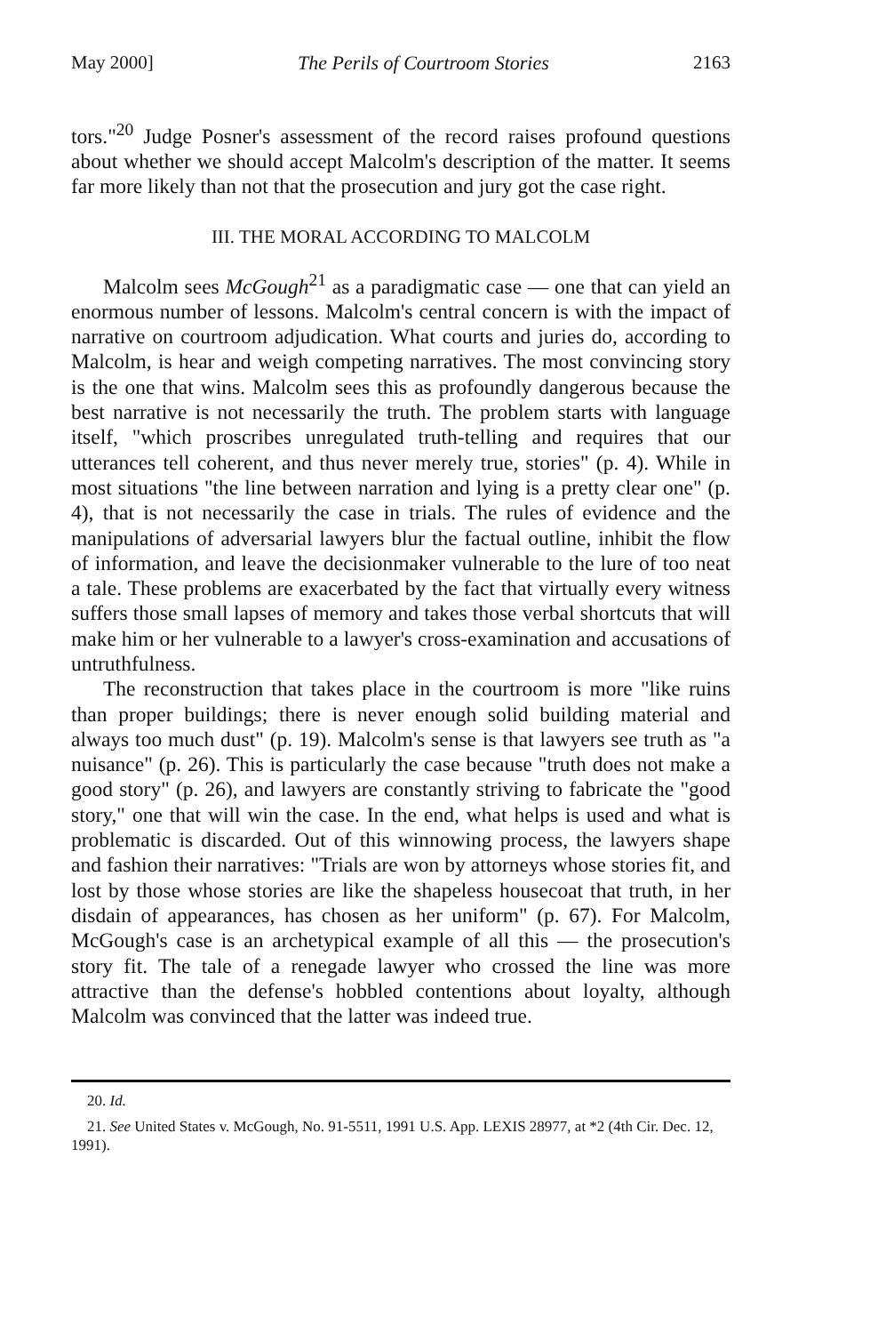May 2000] The Perils of Courtroom Stories 2163
tors."<sup>20</sup> Judge Posner's assessment of the record raises profound questions about whether we should accept Malcolm's description of the matter. It seems far more likely than not that the prosecution and jury got the case right.
III. THE MORAL ACCORDING TO MALCOLM
Malcolm sees McGough<sup>21</sup> as a paradigmatic case — one that can yield an enormous number of lessons. Malcolm's central concern is with the impact of narrative on courtroom adjudication. What courts and juries do, according to Malcolm, is hear and weigh competing narratives. The most convincing story is the one that wins. Malcolm sees this as profoundly dangerous because the best narrative is not necessarily the truth. The problem starts with language itself, "which proscribes unregulated truth-telling and requires that our utterances tell coherent, and thus never merely true, stories" (p. 4). While in most situations "the line between narration and lying is a pretty clear one" (p. 4), that is not necessarily the case in trials. The rules of evidence and the manipulations of adversarial lawyers blur the factual outline, inhibit the flow of information, and leave the decisionmaker vulnerable to the lure of too neat a tale. These problems are exacerbated by the fact that virtually every witness suffers those small lapses of memory and takes those verbal shortcuts that will make him or her vulnerable to a lawyer's cross-examination and accusations of untruthfulness.
The reconstruction that takes place in the courtroom is more "like ruins than proper buildings; there is never enough solid building material and always too much dust" (p. 19). Malcolm's sense is that lawyers see truth as "a nuisance" (p. 26). This is particularly the case because "truth does not make a good story" (p. 26), and lawyers are constantly striving to fabricate the "good story," one that will win the case. In the end, what helps is used and what is problematic is discarded. Out of this winnowing process, the lawyers shape and fashion their narratives: "Trials are won by attorneys whose stories fit, and lost by those whose stories are like the shapeless housecoat that truth, in her disdain of appearances, has chosen as her uniform" (p. 67). For Malcolm, McGough's case is an archetypical example of all this — the prosecution's story fit. The tale of a renegade lawyer who crossed the line was more attractive than the defense's hobbled contentions about loyalty, although Malcolm was convinced that the latter was indeed true.
20. Id.
21. See United States v. McGough, No. 91-5511, 1991 U.S. App. LEXIS 28977, at *2 (4th Cir. Dec. 12, 1991).